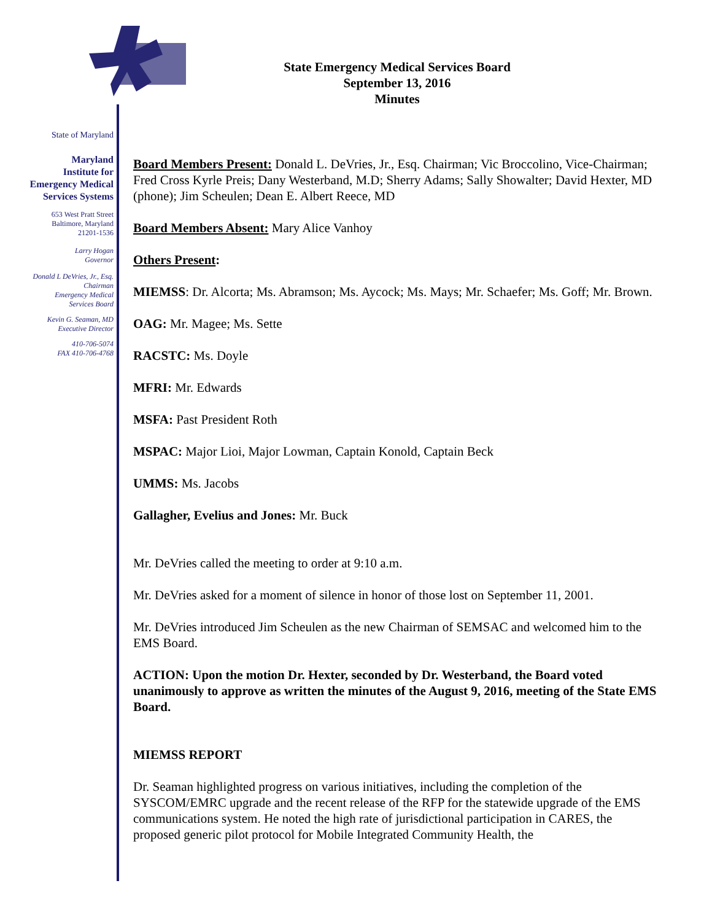State of Maryland
Maryland
Institute for
Emergency Medical
Services Systems
653 West Pratt Street
Baltimore, Maryland
21201-1536
Larry Hogan
Governor
Donald L DeVries, Jr., Esq.
Chairman
Emergency Medical
Services Board
Kevin G. Seaman, MD
Executive Director
410-706-5074
FAX 410-706-4768
State Emergency Medical Services Board
September 13, 2016
Minutes
Board Members Present: Donald L. DeVries, Jr., Esq. Chairman; Vic Broccolino, Vice-Chairman; Fred Cross Kyrle Preis; Dany Westerband, M.D; Sherry Adams; Sally Showalter; David Hexter, MD (phone); Jim Scheulen; Dean E. Albert Reece, MD
Board Members Absent: Mary Alice Vanhoy
Others Present:
MIEMSS: Dr. Alcorta; Ms. Abramson; Ms. Aycock; Ms. Mays; Mr. Schaefer; Ms. Goff; Mr. Brown.
OAG: Mr. Magee; Ms. Sette
RACSTC: Ms. Doyle
MFRI: Mr. Edwards
MSFA: Past President Roth
MSPAC: Major Lioi, Major Lowman, Captain Konold, Captain Beck
UMMS: Ms. Jacobs
Gallagher, Evelius and Jones: Mr. Buck
Mr. DeVries called the meeting to order at 9:10 a.m.
Mr. DeVries asked for a moment of silence in honor of those lost on September 11, 2001.
Mr. DeVries introduced Jim Scheulen as the new Chairman of SEMSAC and welcomed him to the EMS Board.
ACTION: Upon the motion Dr. Hexter, seconded by Dr. Westerband, the Board voted unanimously to approve as written the minutes of the August 9, 2016, meeting of the State EMS Board.
MIEMSS REPORT
Dr. Seaman highlighted progress on various initiatives, including the completion of the SYSCOM/EMRC upgrade and the recent release of the RFP for the statewide upgrade of the EMS communications system. He noted the high rate of jurisdictional participation in CARES, the proposed generic pilot protocol for Mobile Integrated Community Health, the